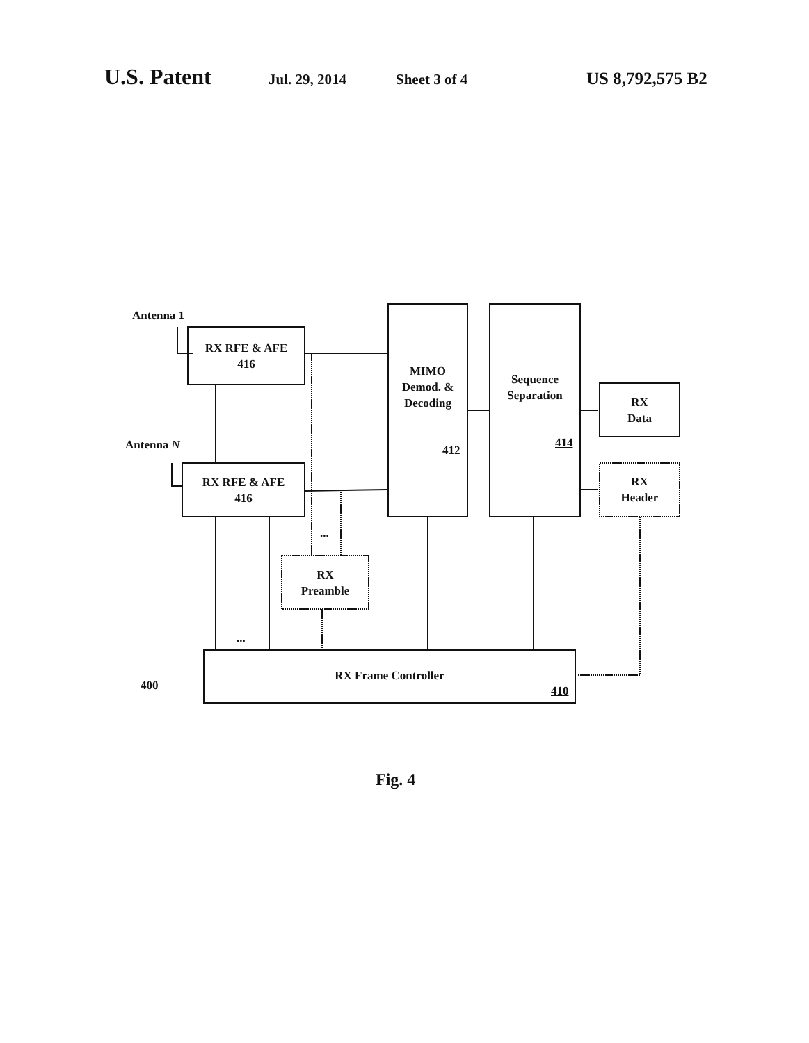U.S. Patent Jul. 29, 2014 Sheet 3 of 4 US 8,792,575 B2
Antenna 1
Antenna N
RX RFE & AFE
416
RX RFE & AFE
416
MIMO
Demod. &
Decoding
412
Sequence
Separation
414
RX
Data
RX
Header
RX
Preamble
RX Frame Controller
410
400
...
...
Fig. 4